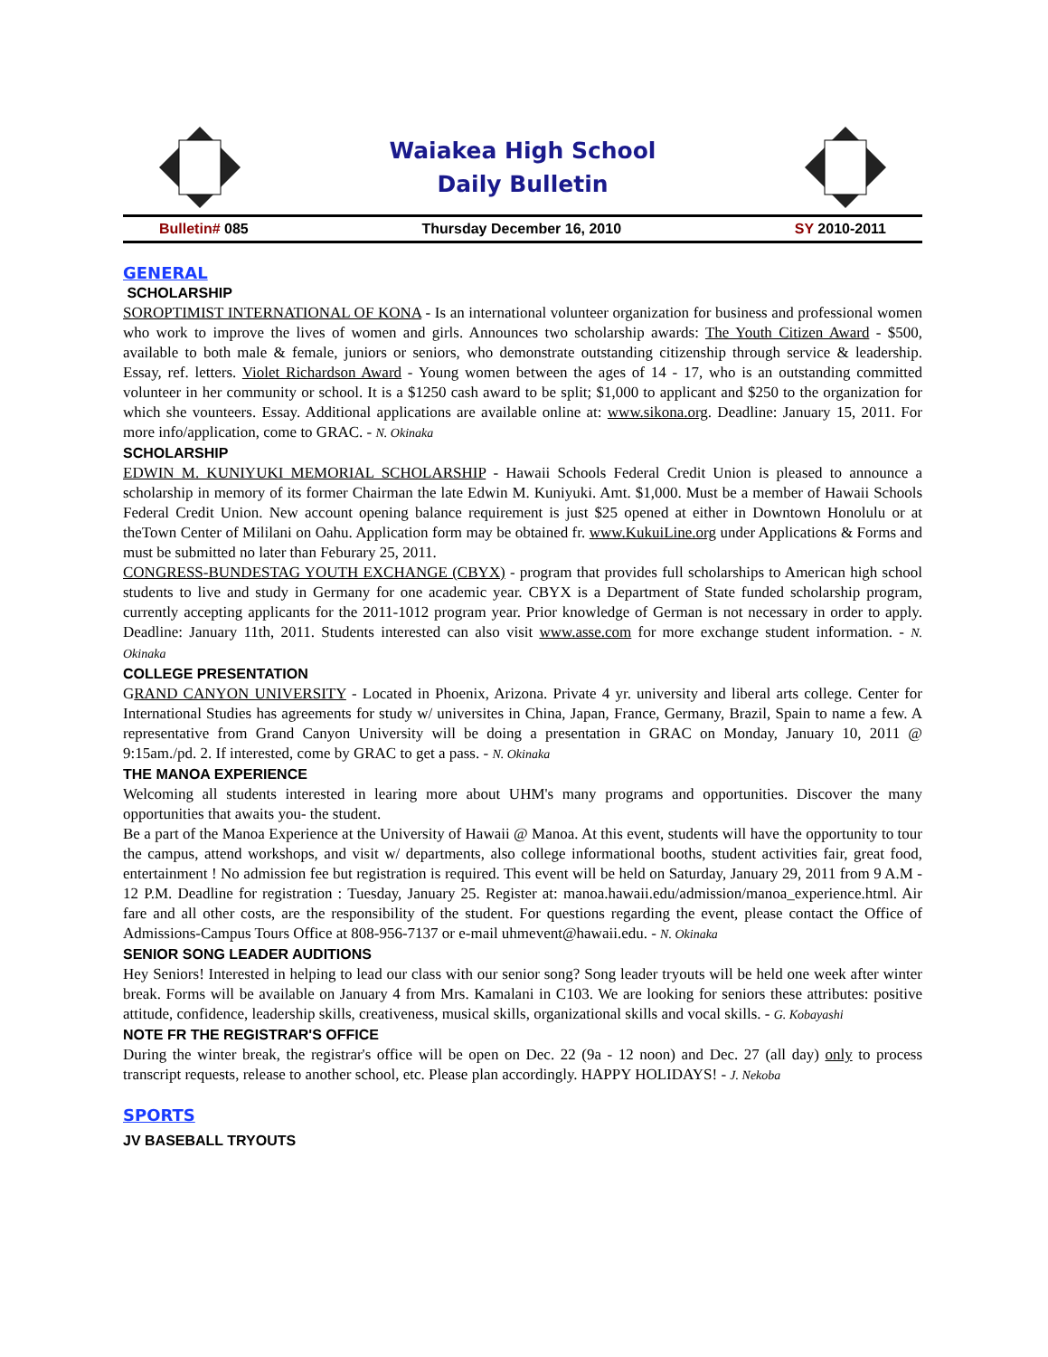Waiakea High School
Daily Bulletin
Bulletin# 085 Thursday December 16, 2010 SY 2010-2011
GENERAL
SCHOLARSHIP
SOROPTIMIST INTERNATIONAL OF KONA - Is an international volunteer organization for business and professional women who work to improve the lives of women and girls. Announces two scholarship awards: The Youth Citizen Award - $500, available to both male & female, juniors or seniors, who demonstrate outstanding citizenship through service & leadership. Essay, ref. letters. Violet Richardson Award - Young women between the ages of 14 - 17, who is an outstanding committed volunteer in her community or school. It is a $1250 cash award to be split; $1,000 to applicant and $250 to the organization for which she vounteers. Essay. Additional applications are available online at: www.sikona.org. Deadline: January 15, 2011. For more info/application, come to GRAC. - N. Okinaka
SCHOLARSHIP
EDWIN M. KUNIYUKI MEMORIAL SCHOLARSHIP - Hawaii Schools Federal Credit Union is pleased to announce a scholarship in memory of its former Chairman the late Edwin M. Kuniyuki. Amt. $1,000. Must be a member of Hawaii Schools Federal Credit Union. New account opening balance requirement is just $25 opened at either in Downtown Honolulu or at theTown Center of Mililani on Oahu. Application form may be obtained fr. www.KukuiLine.org under Applications & Forms and must be submitted no later than Feburary 25, 2011.
CONGRESS-BUNDESTAG YOUTH EXCHANGE (CBYX) - program that provides full scholarships to American high school students to live and study in Germany for one academic year. CBYX is a Department of State funded scholarship program, currently accepting applicants for the 2011-1012 program year. Prior knowledge of German is not necessary in order to apply. Deadline: January 11th, 2011. Students interested can also visit www.asse.com for more exchange student information. - N. Okinaka
COLLEGE PRESENTATION
GRAND CANYON UNIVERSITY - Located in Phoenix, Arizona. Private 4 yr. university and liberal arts college. Center for International Studies has agreements for study w/ universites in China, Japan, France, Germany, Brazil, Spain to name a few. A representative from Grand Canyon University will be doing a presentation in GRAC on Monday, January 10, 2011 @ 9:15am./pd. 2. If interested, come by GRAC to get a pass. - N. Okinaka
THE MANOA EXPERIENCE
Welcoming all students interested in learing more about UHM's many programs and opportunities. Discover the many opportunities that awaits you- the student.
Be a part of the Manoa Experience at the University of Hawaii @ Manoa. At this event, students will have the opportunity to tour the campus, attend workshops, and visit w/ departments, also college informational booths, student activities fair, great food, entertainment ! No admission fee but registration is required. This event will be held on Saturday, January 29, 2011 from 9 A.M - 12 P.M. Deadline for registration : Tuesday, January 25. Register at: manoa.hawaii.edu/admission/manoa_experience.html. Air fare and all other costs, are the responsibility of the student. For questions regarding the event, please contact the Office of Admissions-Campus Tours Office at 808-956-7137 or e-mail uhmevent@hawaii.edu. - N. Okinaka
SENIOR SONG LEADER AUDITIONS
Hey Seniors! Interested in helping to lead our class with our senior song? Song leader tryouts will be held one week after winter break. Forms will be available on January 4 from Mrs. Kamalani in C103. We are looking for seniors these attributes: positive attitude, confidence, leadership skills, creativeness, musical skills, organizational skills and vocal skills. - G. Kobayashi
NOTE FR THE REGISTRAR'S OFFICE
During the winter break, the registrar's office will be open on Dec. 22 (9a - 12 noon) and Dec. 27 (all day) only to process transcript requests, release to another school, etc. Please plan accordingly. HAPPY HOLIDAYS! - J. Nekoba
SPORTS
JV BASEBALL TRYOUTS